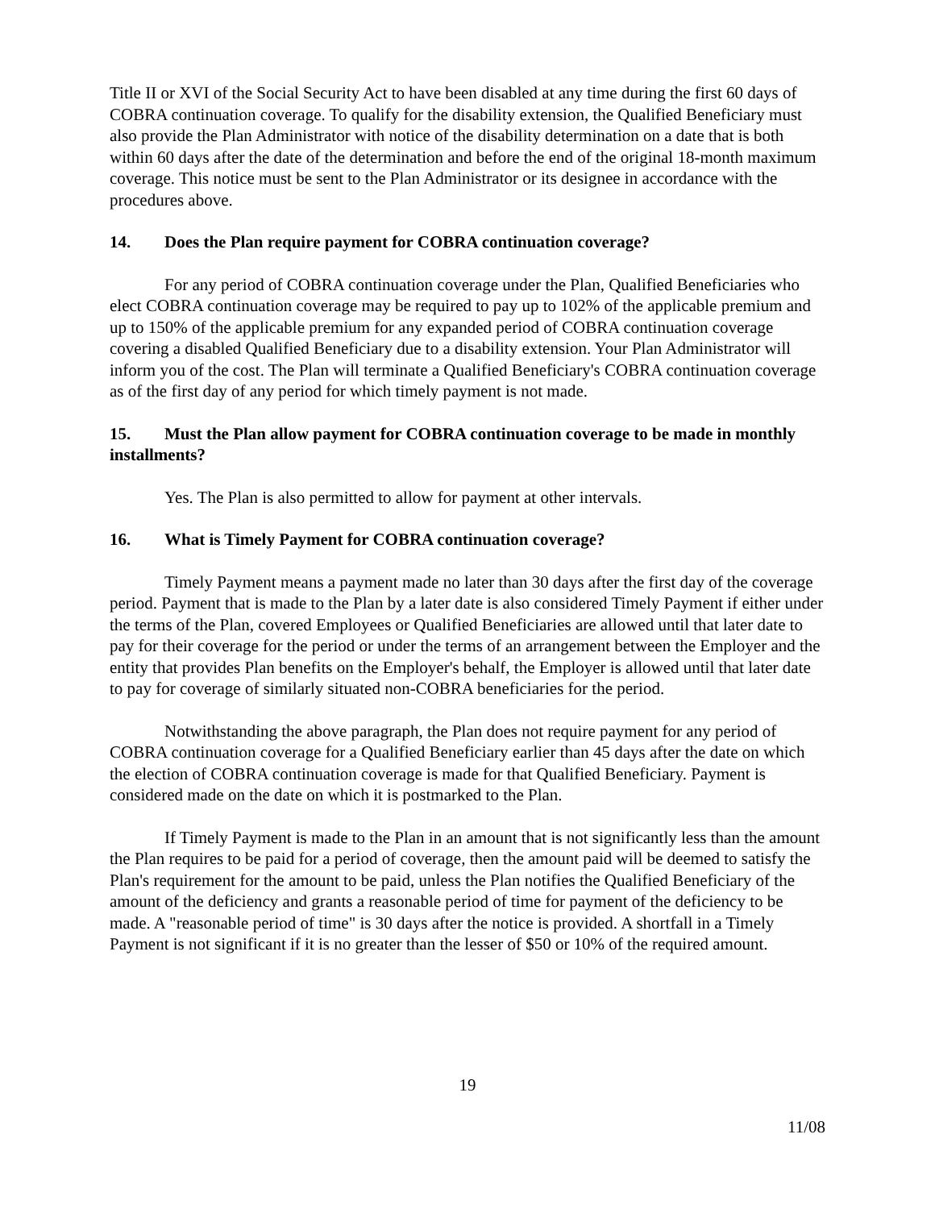Title II or XVI of the Social Security Act to have been disabled at any time during the first 60 days of COBRA continuation coverage. To qualify for the disability extension, the Qualified Beneficiary must also provide the Plan Administrator with notice of the disability determination on a date that is both within 60 days after the date of the determination and before the end of the original 18-month maximum coverage. This notice must be sent to the Plan Administrator or its designee in accordance with the procedures above.
14. Does the Plan require payment for COBRA continuation coverage?
For any period of COBRA continuation coverage under the Plan, Qualified Beneficiaries who elect COBRA continuation coverage may be required to pay up to 102% of the applicable premium and up to 150% of the applicable premium for any expanded period of COBRA continuation coverage covering a disabled Qualified Beneficiary due to a disability extension. Your Plan Administrator will inform you of the cost. The Plan will terminate a Qualified Beneficiary's COBRA continuation coverage as of the first day of any period for which timely payment is not made.
15. Must the Plan allow payment for COBRA continuation coverage to be made in monthly installments?
Yes. The Plan is also permitted to allow for payment at other intervals.
16. What is Timely Payment for COBRA continuation coverage?
Timely Payment means a payment made no later than 30 days after the first day of the coverage period. Payment that is made to the Plan by a later date is also considered Timely Payment if either under the terms of the Plan, covered Employees or Qualified Beneficiaries are allowed until that later date to pay for their coverage for the period or under the terms of an arrangement between the Employer and the entity that provides Plan benefits on the Employer's behalf, the Employer is allowed until that later date to pay for coverage of similarly situated non-COBRA beneficiaries for the period.
Notwithstanding the above paragraph, the Plan does not require payment for any period of COBRA continuation coverage for a Qualified Beneficiary earlier than 45 days after the date on which the election of COBRA continuation coverage is made for that Qualified Beneficiary. Payment is considered made on the date on which it is postmarked to the Plan.
If Timely Payment is made to the Plan in an amount that is not significantly less than the amount the Plan requires to be paid for a period of coverage, then the amount paid will be deemed to satisfy the Plan's requirement for the amount to be paid, unless the Plan notifies the Qualified Beneficiary of the amount of the deficiency and grants a reasonable period of time for payment of the deficiency to be made. A "reasonable period of time" is 30 days after the notice is provided. A shortfall in a Timely Payment is not significant if it is no greater than the lesser of $50 or 10% of the required amount.
19
11/08